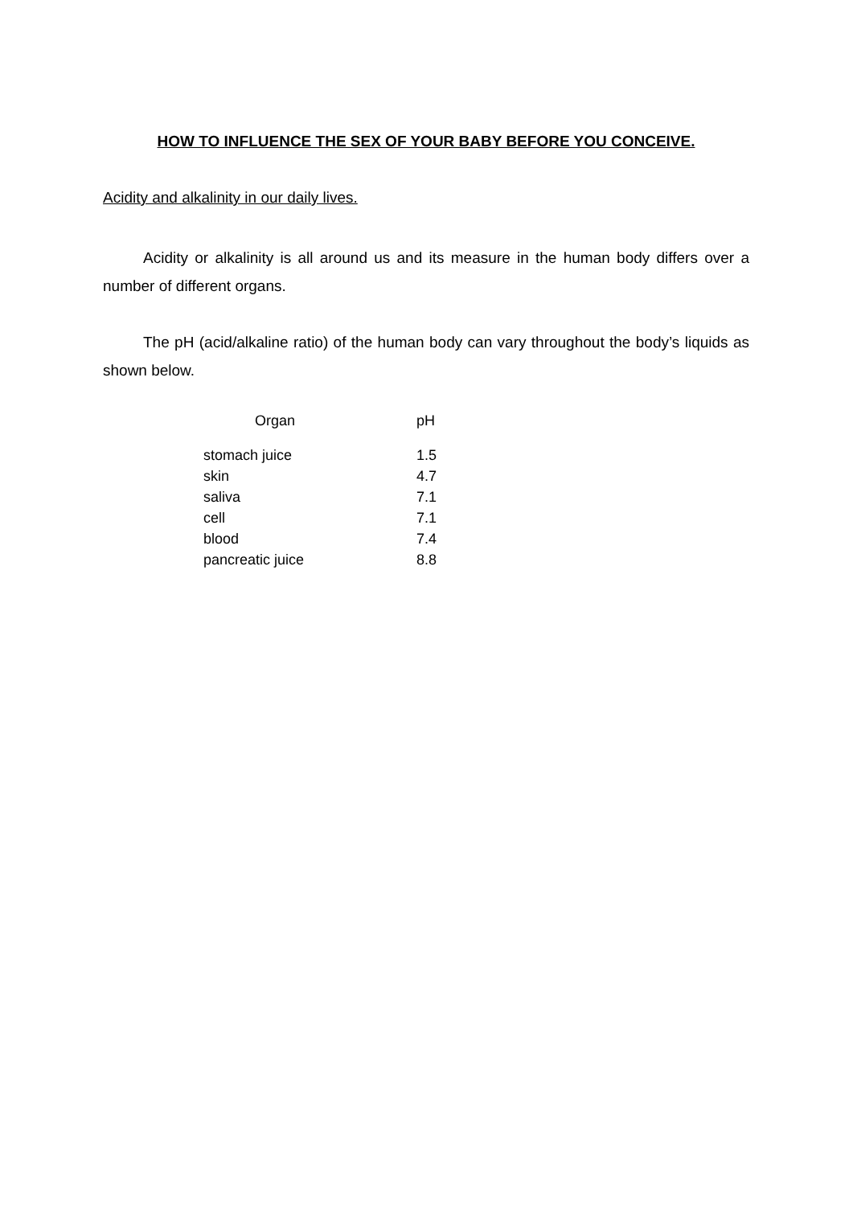HOW TO INFLUENCE THE SEX OF YOUR BABY BEFORE YOU CONCEIVE.
Acidity and alkalinity in our daily lives.
Acidity or alkalinity is all around us and its measure in the human body differs over a number of different organs.
The pH (acid/alkaline ratio) of the human body can vary throughout the body’s liquids as shown below.
| Organ | pH |
| --- | --- |
| stomach juice | 1.5 |
| skin | 4.7 |
| saliva | 7.1 |
| cell | 7.1 |
| blood | 7.4 |
| pancreatic juice | 8.8 |